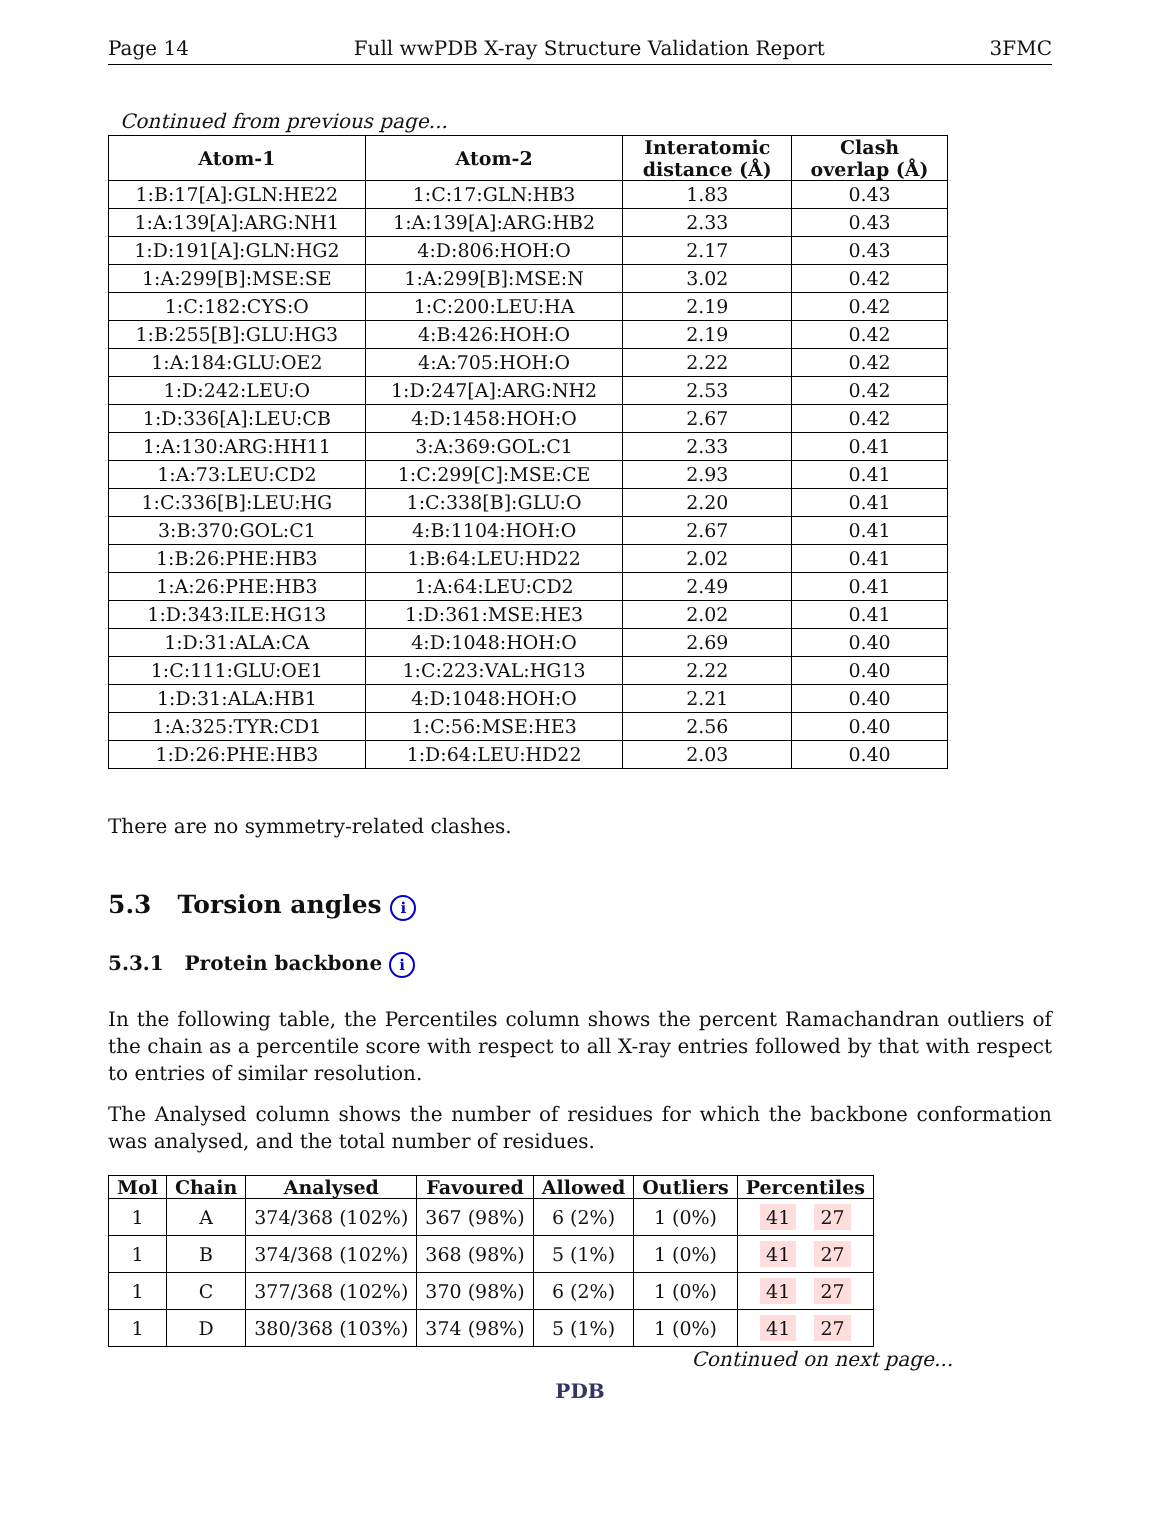Page 14 Full wwPDB X-ray Structure Validation Report 3FMC
Continued from previous page...
| Atom-1 | Atom-2 | Interatomic distance (Å) | Clash overlap (Å) |
| --- | --- | --- | --- |
| 1:B:17[A]:GLN:HE22 | 1:C:17:GLN:HB3 | 1.83 | 0.43 |
| 1:A:139[A]:ARG:NH1 | 1:A:139[A]:ARG:HB2 | 2.33 | 0.43 |
| 1:D:191[A]:GLN:HG2 | 4:D:806:HOH:O | 2.17 | 0.43 |
| 1:A:299[B]:MSE:SE | 1:A:299[B]:MSE:N | 3.02 | 0.42 |
| 1:C:182:CYS:O | 1:C:200:LEU:HA | 2.19 | 0.42 |
| 1:B:255[B]:GLU:HG3 | 4:B:426:HOH:O | 2.19 | 0.42 |
| 1:A:184:GLU:OE2 | 4:A:705:HOH:O | 2.22 | 0.42 |
| 1:D:242:LEU:O | 1:D:247[A]:ARG:NH2 | 2.53 | 0.42 |
| 1:D:336[A]:LEU:CB | 4:D:1458:HOH:O | 2.67 | 0.42 |
| 1:A:130:ARG:HH11 | 3:A:369:GOL:C1 | 2.33 | 0.41 |
| 1:A:73:LEU:CD2 | 1:C:299[C]:MSE:CE | 2.93 | 0.41 |
| 1:C:336[B]:LEU:HG | 1:C:338[B]:GLU:O | 2.20 | 0.41 |
| 3:B:370:GOL:C1 | 4:B:1104:HOH:O | 2.67 | 0.41 |
| 1:B:26:PHE:HB3 | 1:B:64:LEU:HD22 | 2.02 | 0.41 |
| 1:A:26:PHE:HB3 | 1:A:64:LEU:CD2 | 2.49 | 0.41 |
| 1:D:343:ILE:HG13 | 1:D:361:MSE:HE3 | 2.02 | 0.41 |
| 1:D:31:ALA:CA | 4:D:1048:HOH:O | 2.69 | 0.40 |
| 1:C:111:GLU:OE1 | 1:C:223:VAL:HG13 | 2.22 | 0.40 |
| 1:D:31:ALA:HB1 | 4:D:1048:HOH:O | 2.21 | 0.40 |
| 1:A:325:TYR:CD1 | 1:C:56:MSE:HE3 | 2.56 | 0.40 |
| 1:D:26:PHE:HB3 | 1:D:64:LEU:HD22 | 2.03 | 0.40 |
There are no symmetry-related clashes.
5.3 Torsion angles i
5.3.1 Protein backbone i
In the following table, the Percentiles column shows the percent Ramachandran outliers of the chain as a percentile score with respect to all X-ray entries followed by that with respect to entries of similar resolution.
The Analysed column shows the number of residues for which the backbone conformation was analysed, and the total number of residues.
| Mol | Chain | Analysed | Favoured | Allowed | Outliers | Percentiles |
| --- | --- | --- | --- | --- | --- | --- |
| 1 | A | 374/368 (102%) | 367 (98%) | 6 (2%) | 1 (0%) | 41 27 |
| 1 | B | 374/368 (102%) | 368 (98%) | 5 (1%) | 1 (0%) | 41 27 |
| 1 | C | 377/368 (102%) | 370 (98%) | 6 (2%) | 1 (0%) | 41 27 |
| 1 | D | 380/368 (103%) | 374 (98%) | 5 (1%) | 1 (0%) | 41 27 |
Continued on next page...
PDB